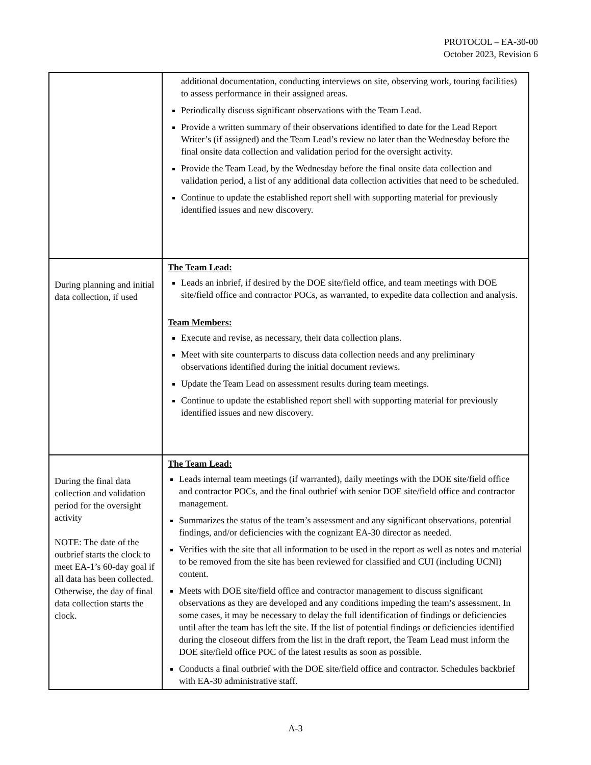PROTOCOL – EA-30-00
October 2023, Revision 6
| | additional documentation, conducting interviews on site, observing work, touring facilities) to assess performance in their assigned areas. Periodically discuss significant observations with the Team Lead. Provide a written summary of their observations identified to date for the Lead Report Writer’s (if assigned) and the Team Lead’s review no later than the Wednesday before the final onsite data collection and validation period for the oversight activity. Provide the Team Lead, by the Wednesday before the final onsite data collection and validation period, a list of any additional data collection activities that need to be scheduled. Continue to update the established report shell with supporting material for previously identified issues and new discovery. |
| During planning and initial data collection, if used | The Team Lead: Leads an inbrief, if desired by the DOE site/field office, and team meetings with DOE site/field office and contractor POCs, as warranted, to expedite data collection and analysis. Team Members: Execute and revise, as necessary, their data collection plans. Meet with site counterparts to discuss data collection needs and any preliminary observations identified during the initial document reviews. Update the Team Lead on assessment results during team meetings. Continue to update the established report shell with supporting material for previously identified issues and new discovery. |
| During the final data collection and validation period for the oversight activity NOTE: The date of the outbrief starts the clock to meet EA-1’s 60-day goal if all data has been collected. Otherwise, the day of final data collection starts the clock. | The Team Lead: Leads internal team meetings (if warranted), daily meetings with the DOE site/field office and contractor POCs, and the final outbrief with senior DOE site/field office and contractor management. Summarizes the status of the team’s assessment and any significant observations, potential findings, and/or deficiencies with the cognizant EA-30 director as needed. Verifies with the site that all information to be used in the report as well as notes and material to be removed from the site has been reviewed for classified and CUI (including UCNI) content. Meets with DOE site/field office and contractor management to discuss significant observations as they are developed and any conditions impeding the team’s assessment. In some cases, it may be necessary to delay the full identification of findings or deficiencies until after the team has left the site. If the list of potential findings or deficiencies identified during the closeout differs from the list in the draft report, the Team Lead must inform the DOE site/field office POC of the latest results as soon as possible. Conducts a final outbrief with the DOE site/field office and contractor. Schedules backbrief with EA-30 administrative staff. |
A-3